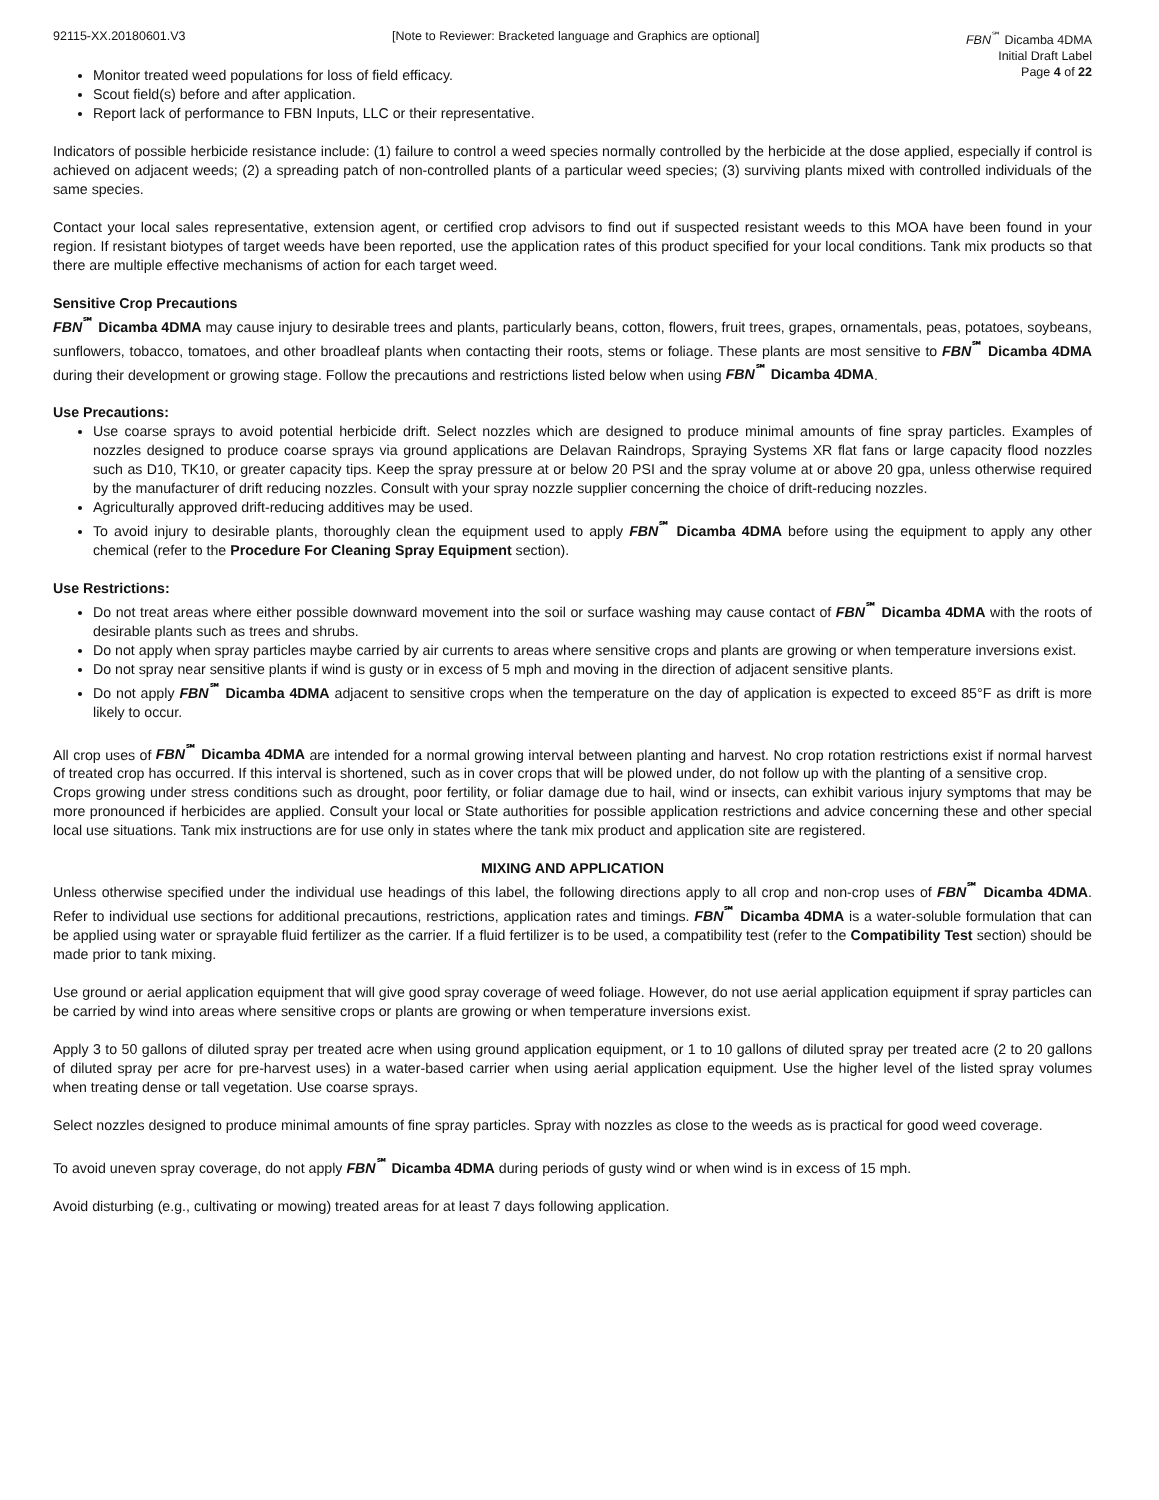92115-XX.20180601.V3 [Note to Reviewer: Bracketed language and Graphics are optional]
FBN<sup>℠</sup> Dicamba 4DMA
Initial Draft Label
Page 4 of 22
Monitor treated weed populations for loss of field efficacy.
Scout field(s) before and after application.
Report lack of performance to FBN Inputs, LLC or their representative.
Indicators of possible herbicide resistance include: (1) failure to control a weed species normally controlled by the herbicide at the dose applied, especially if control is achieved on adjacent weeds; (2) a spreading patch of non-controlled plants of a particular weed species; (3) surviving plants mixed with controlled individuals of the same species.
Contact your local sales representative, extension agent, or certified crop advisors to find out if suspected resistant weeds to this MOA have been found in your region. If resistant biotypes of target weeds have been reported, use the application rates of this product specified for your local conditions. Tank mix products so that there are multiple effective mechanisms of action for each target weed.
Sensitive Crop Precautions
FBN<sup>℠</sup> Dicamba 4DMA may cause injury to desirable trees and plants, particularly beans, cotton, flowers, fruit trees, grapes, ornamentals, peas, potatoes, soybeans, sunflowers, tobacco, tomatoes, and other broadleaf plants when contacting their roots, stems or foliage. These plants are most sensitive to FBN<sup>℠</sup> Dicamba 4DMA during their development or growing stage. Follow the precautions and restrictions listed below when using FBN<sup>℠</sup> Dicamba 4DMA.
Use Precautions:
Use coarse sprays to avoid potential herbicide drift. Select nozzles which are designed to produce minimal amounts of fine spray particles. Examples of nozzles designed to produce coarse sprays via ground applications are Delavan Raindrops, Spraying Systems XR flat fans or large capacity flood nozzles such as D10, TK10, or greater capacity tips. Keep the spray pressure at or below 20 PSI and the spray volume at or above 20 gpa, unless otherwise required by the manufacturer of drift reducing nozzles. Consult with your spray nozzle supplier concerning the choice of drift-reducing nozzles.
Agriculturally approved drift-reducing additives may be used.
To avoid injury to desirable plants, thoroughly clean the equipment used to apply FBN<sup>℠</sup> Dicamba 4DMA before using the equipment to apply any other chemical (refer to the Procedure For Cleaning Spray Equipment section).
Use Restrictions:
Do not treat areas where either possible downward movement into the soil or surface washing may cause contact of FBN<sup>℠</sup> Dicamba 4DMA with the roots of desirable plants such as trees and shrubs.
Do not apply when spray particles maybe carried by air currents to areas where sensitive crops and plants are growing or when temperature inversions exist.
Do not spray near sensitive plants if wind is gusty or in excess of 5 mph and moving in the direction of adjacent sensitive plants.
Do not apply FBN<sup>℠</sup> Dicamba 4DMA adjacent to sensitive crops when the temperature on the day of application is expected to exceed 85°F as drift is more likely to occur.
All crop uses of FBN<sup>℠</sup> Dicamba 4DMA are intended for a normal growing interval between planting and harvest. No crop rotation restrictions exist if normal harvest of treated crop has occurred. If this interval is shortened, such as in cover crops that will be plowed under, do not follow up with the planting of a sensitive crop.
Crops growing under stress conditions such as drought, poor fertility, or foliar damage due to hail, wind or insects, can exhibit various injury symptoms that may be more pronounced if herbicides are applied. Consult your local or State authorities for possible application restrictions and advice concerning these and other special local use situations. Tank mix instructions are for use only in states where the tank mix product and application site are registered.
MIXING AND APPLICATION
Unless otherwise specified under the individual use headings of this label, the following directions apply to all crop and non-crop uses of FBN<sup>℠</sup> Dicamba 4DMA. Refer to individual use sections for additional precautions, restrictions, application rates and timings. FBN<sup>℠</sup> Dicamba 4DMA is a water-soluble formulation that can be applied using water or sprayable fluid fertilizer as the carrier. If a fluid fertilizer is to be used, a compatibility test (refer to the Compatibility Test section) should be made prior to tank mixing.
Use ground or aerial application equipment that will give good spray coverage of weed foliage. However, do not use aerial application equipment if spray particles can be carried by wind into areas where sensitive crops or plants are growing or when temperature inversions exist.
Apply 3 to 50 gallons of diluted spray per treated acre when using ground application equipment, or 1 to 10 gallons of diluted spray per treated acre (2 to 20 gallons of diluted spray per acre for pre-harvest uses) in a water-based carrier when using aerial application equipment. Use the higher level of the listed spray volumes when treating dense or tall vegetation. Use coarse sprays.
Select nozzles designed to produce minimal amounts of fine spray particles. Spray with nozzles as close to the weeds as is practical for good weed coverage.
To avoid uneven spray coverage, do not apply FBN<sup>℠</sup> Dicamba 4DMA during periods of gusty wind or when wind is in excess of 15 mph.
Avoid disturbing (e.g., cultivating or mowing) treated areas for at least 7 days following application.